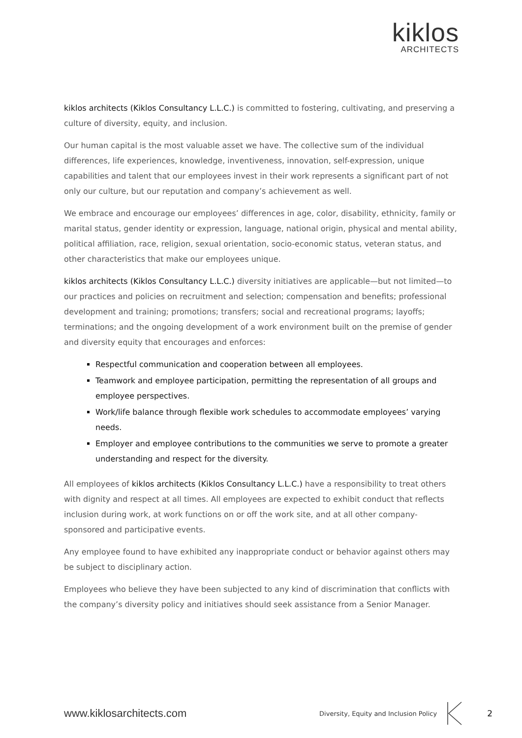kiklos
ARCHITECTS
kiklos architects (Kiklos Consultancy L.L.C.) is committed to fostering, cultivating, and preserving a culture of diversity, equity, and inclusion.
Our human capital is the most valuable asset we have. The collective sum of the individual differences, life experiences, knowledge, inventiveness, innovation, self-expression, unique capabilities and talent that our employees invest in their work represents a significant part of not only our culture, but our reputation and company’s achievement as well.
We embrace and encourage our employees’ differences in age, color, disability, ethnicity, family or marital status, gender identity or expression, language, national origin, physical and mental ability, political affiliation, race, religion, sexual orientation, socio-economic status, veteran status, and other characteristics that make our employees unique.
kiklos architects (Kiklos Consultancy L.L.C.) diversity initiatives are applicable—but not limited—to our practices and policies on recruitment and selection; compensation and benefits; professional development and training; promotions; transfers; social and recreational programs; layoffs; terminations; and the ongoing development of a work environment built on the premise of gender and diversity equity that encourages and enforces:
Respectful communication and cooperation between all employees.
Teamwork and employee participation, permitting the representation of all groups and employee perspectives.
Work/life balance through flexible work schedules to accommodate employees’ varying needs.
Employer and employee contributions to the communities we serve to promote a greater understanding and respect for the diversity.
All employees of kiklos architects (Kiklos Consultancy L.L.C.) have a responsibility to treat others with dignity and respect at all times. All employees are expected to exhibit conduct that reflects inclusion during work, at work functions on or off the work site, and at all other company-sponsored and participative events.
Any employee found to have exhibited any inappropriate conduct or behavior against others may be subject to disciplinary action.
Employees who believe they have been subjected to any kind of discrimination that conflicts with the company’s diversity policy and initiatives should seek assistance from a Senior Manager.
www.kiklosarchitects.com
Diversity, Equity and Inclusion Policy
2